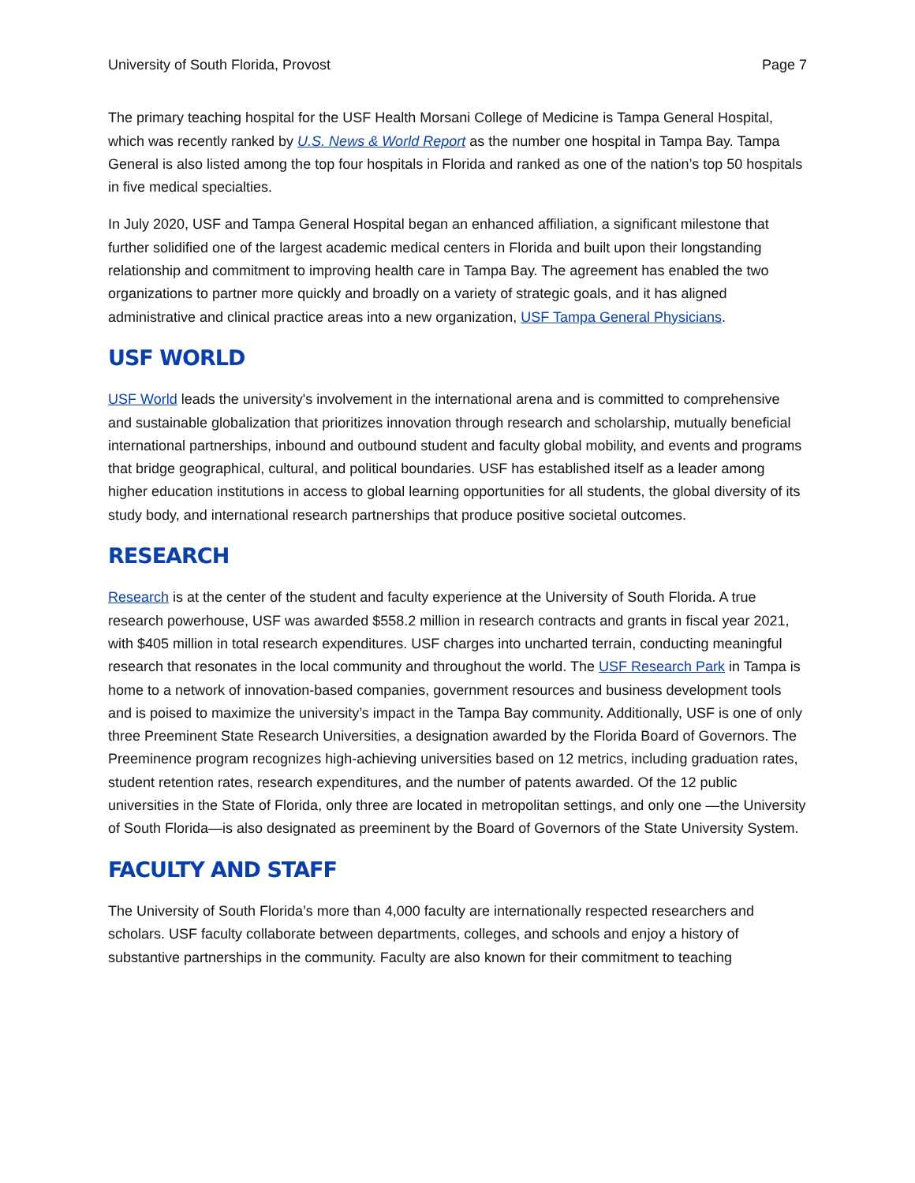University of South Florida, Provost Page 7
The primary teaching hospital for the USF Health Morsani College of Medicine is Tampa General Hospital, which was recently ranked by U.S. News & World Report as the number one hospital in Tampa Bay. Tampa General is also listed among the top four hospitals in Florida and ranked as one of the nation’s top 50 hospitals in five medical specialties.
In July 2020, USF and Tampa General Hospital began an enhanced affiliation, a significant milestone that further solidified one of the largest academic medical centers in Florida and built upon their longstanding relationship and commitment to improving health care in Tampa Bay. The agreement has enabled the two organizations to partner more quickly and broadly on a variety of strategic goals, and it has aligned administrative and clinical practice areas into a new organization, USF Tampa General Physicians.
USF WORLD
USF World leads the university's involvement in the international arena and is committed to comprehensive and sustainable globalization that prioritizes innovation through research and scholarship, mutually beneficial international partnerships, inbound and outbound student and faculty global mobility, and events and programs that bridge geographical, cultural, and political boundaries. USF has established itself as a leader among higher education institutions in access to global learning opportunities for all students, the global diversity of its study body, and international research partnerships that produce positive societal outcomes.
RESEARCH
Research is at the center of the student and faculty experience at the University of South Florida. A true research powerhouse, USF was awarded $558.2 million in research contracts and grants in fiscal year 2021, with $405 million in total research expenditures. USF charges into uncharted terrain, conducting meaningful research that resonates in the local community and throughout the world. The USF Research Park in Tampa is home to a network of innovation-based companies, government resources and business development tools and is poised to maximize the university’s impact in the Tampa Bay community. Additionally, USF is one of only three Preeminent State Research Universities, a designation awarded by the Florida Board of Governors. The Preeminence program recognizes high-achieving universities based on 12 metrics, including graduation rates, student retention rates, research expenditures, and the number of patents awarded. Of the 12 public universities in the State of Florida, only three are located in metropolitan settings, and only one —the University of South Florida—is also designated as preeminent by the Board of Governors of the State University System.
FACULTY AND STAFF
The University of South Florida’s more than 4,000 faculty are internationally respected researchers and scholars. USF faculty collaborate between departments, colleges, and schools and enjoy a history of substantive partnerships in the community. Faculty are also known for their commitment to teaching